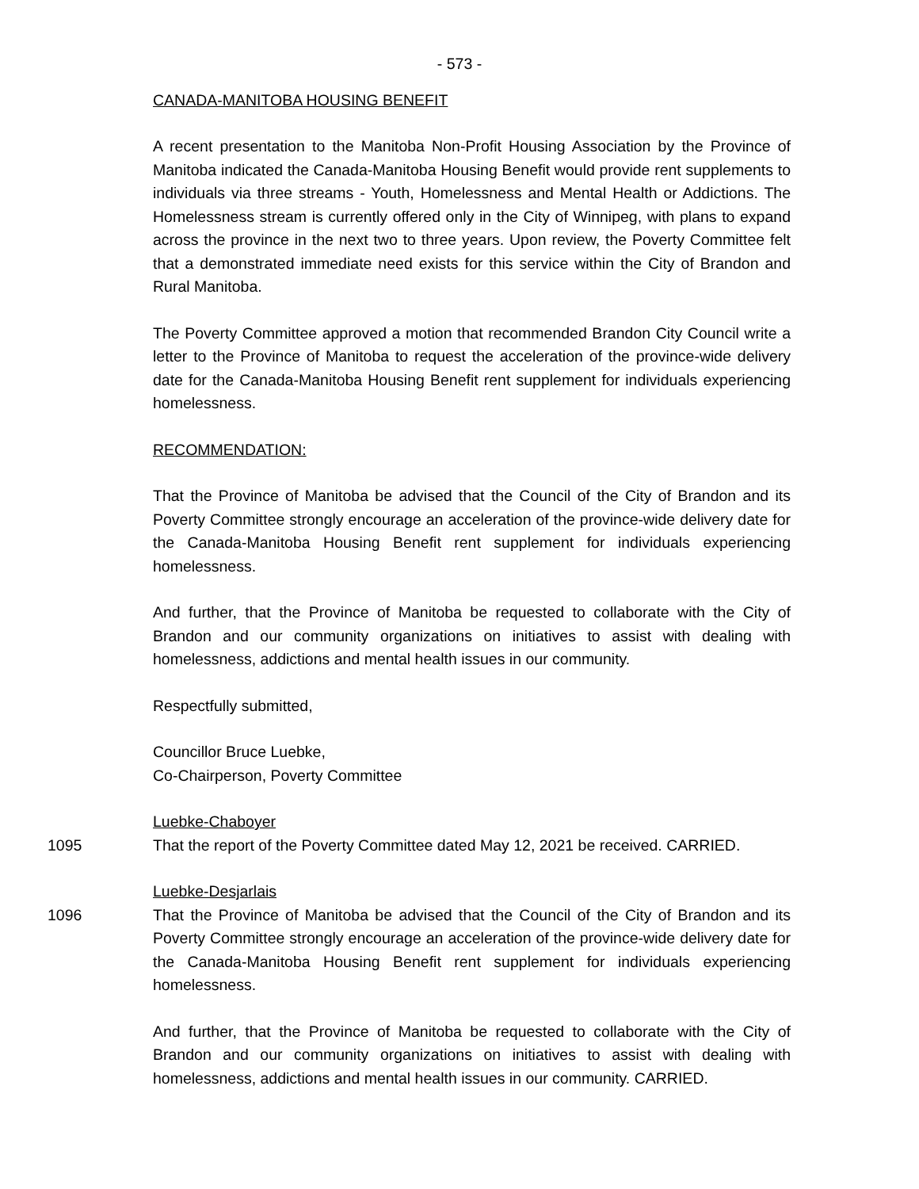- 573 -
CANADA-MANITOBA HOUSING BENEFIT
A recent presentation to the Manitoba Non-Profit Housing Association by the Province of Manitoba indicated the Canada-Manitoba Housing Benefit would provide rent supplements to individuals via three streams - Youth, Homelessness and Mental Health or Addictions. The Homelessness stream is currently offered only in the City of Winnipeg, with plans to expand across the province in the next two to three years. Upon review, the Poverty Committee felt that a demonstrated immediate need exists for this service within the City of Brandon and Rural Manitoba.
The Poverty Committee approved a motion that recommended Brandon City Council write a letter to the Province of Manitoba to request the acceleration of the province-wide delivery date for the Canada-Manitoba Housing Benefit rent supplement for individuals experiencing homelessness.
RECOMMENDATION:
That the Province of Manitoba be advised that the Council of the City of Brandon and its Poverty Committee strongly encourage an acceleration of the province-wide delivery date for the Canada-Manitoba Housing Benefit rent supplement for individuals experiencing homelessness.
And further, that the Province of Manitoba be requested to collaborate with the City of Brandon and our community organizations on initiatives to assist with dealing with homelessness, addictions and mental health issues in our community.
Respectfully submitted,
Councillor Bruce Luebke,
Co-Chairperson, Poverty Committee
Luebke-Chaboyer
1095 That the report of the Poverty Committee dated May 12, 2021 be received. CARRIED.
Luebke-Desjarlais
1096 That the Province of Manitoba be advised that the Council of the City of Brandon and its Poverty Committee strongly encourage an acceleration of the province-wide delivery date for the Canada-Manitoba Housing Benefit rent supplement for individuals experiencing homelessness.
And further, that the Province of Manitoba be requested to collaborate with the City of Brandon and our community organizations on initiatives to assist with dealing with homelessness, addictions and mental health issues in our community. CARRIED.